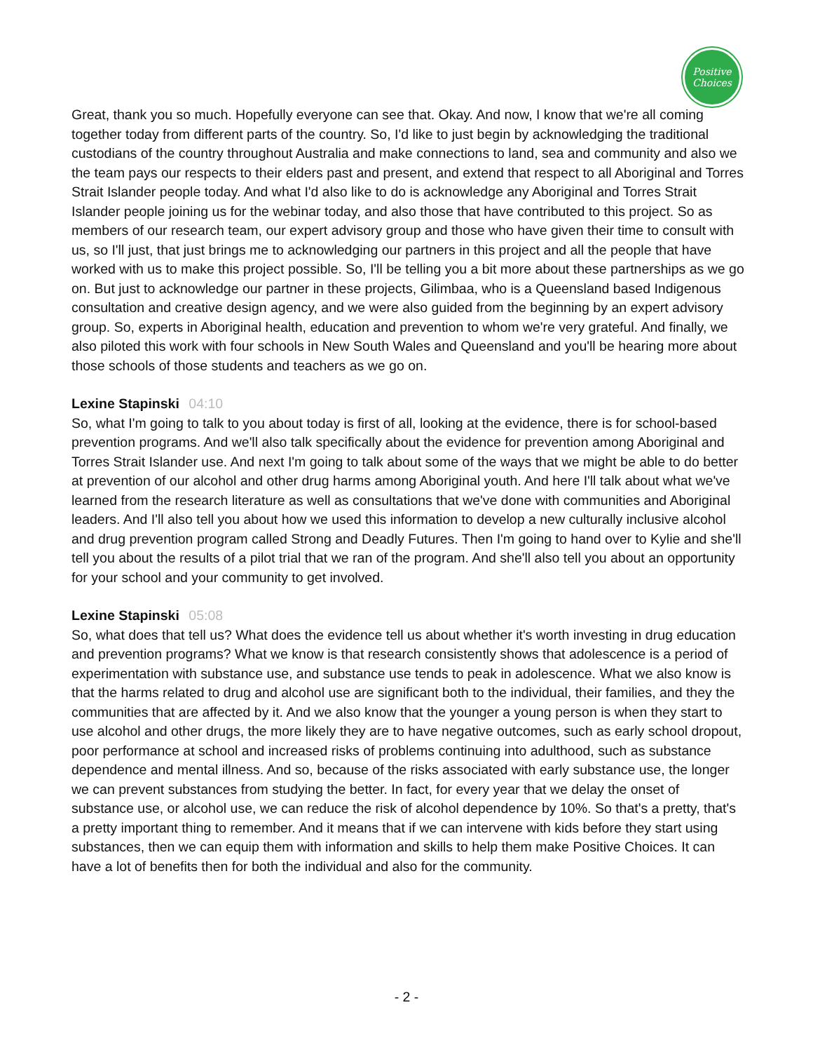Positive
Choices
Great, thank you so much. Hopefully everyone can see that. Okay. And now, I know that we're all coming together today from different parts of the country. So, I'd like to just begin by acknowledging the traditional custodians of the country throughout Australia and make connections to land, sea and community and also we the team pays our respects to their elders past and present, and extend that respect to all Aboriginal and Torres Strait Islander people today. And what I'd also like to do is acknowledge any Aboriginal and Torres Strait Islander people joining us for the webinar today, and also those that have contributed to this project. So as members of our research team, our expert advisory group and those who have given their time to consult with us, so I'll just, that just brings me to acknowledging our partners in this project and all the people that have worked with us to make this project possible. So, I'll be telling you a bit more about these partnerships as we go on. But just to acknowledge our partner in these projects, Gilimbaa, who is a Queensland based Indigenous consultation and creative design agency, and we were also guided from the beginning by an expert advisory group. So, experts in Aboriginal health, education and prevention to whom we're very grateful. And finally, we also piloted this work with four schools in New South Wales and Queensland and you'll be hearing more about those schools of those students and teachers as we go on.
Lexine Stapinski 04:10
So, what I'm going to talk to you about today is first of all, looking at the evidence, there is for school-based prevention programs. And we'll also talk specifically about the evidence for prevention among Aboriginal and Torres Strait Islander use. And next I'm going to talk about some of the ways that we might be able to do better at prevention of our alcohol and other drug harms among Aboriginal youth. And here I'll talk about what we've learned from the research literature as well as consultations that we've done with communities and Aboriginal leaders. And I'll also tell you about how we used this information to develop a new culturally inclusive alcohol and drug prevention program called Strong and Deadly Futures. Then I'm going to hand over to Kylie and she'll tell you about the results of a pilot trial that we ran of the program. And she'll also tell you about an opportunity for your school and your community to get involved.
Lexine Stapinski 05:08
So, what does that tell us? What does the evidence tell us about whether it's worth investing in drug education and prevention programs? What we know is that research consistently shows that adolescence is a period of experimentation with substance use, and substance use tends to peak in adolescence. What we also know is that the harms related to drug and alcohol use are significant both to the individual, their families, and they the communities that are affected by it. And we also know that the younger a young person is when they start to use alcohol and other drugs, the more likely they are to have negative outcomes, such as early school dropout, poor performance at school and increased risks of problems continuing into adulthood, such as substance dependence and mental illness. And so, because of the risks associated with early substance use, the longer we can prevent substances from studying the better. In fact, for every year that we delay the onset of substance use, or alcohol use, we can reduce the risk of alcohol dependence by 10%. So that's a pretty, that's a pretty important thing to remember. And it means that if we can intervene with kids before they start using substances, then we can equip them with information and skills to help them make Positive Choices. It can have a lot of benefits then for both the individual and also for the community.
- 2 -